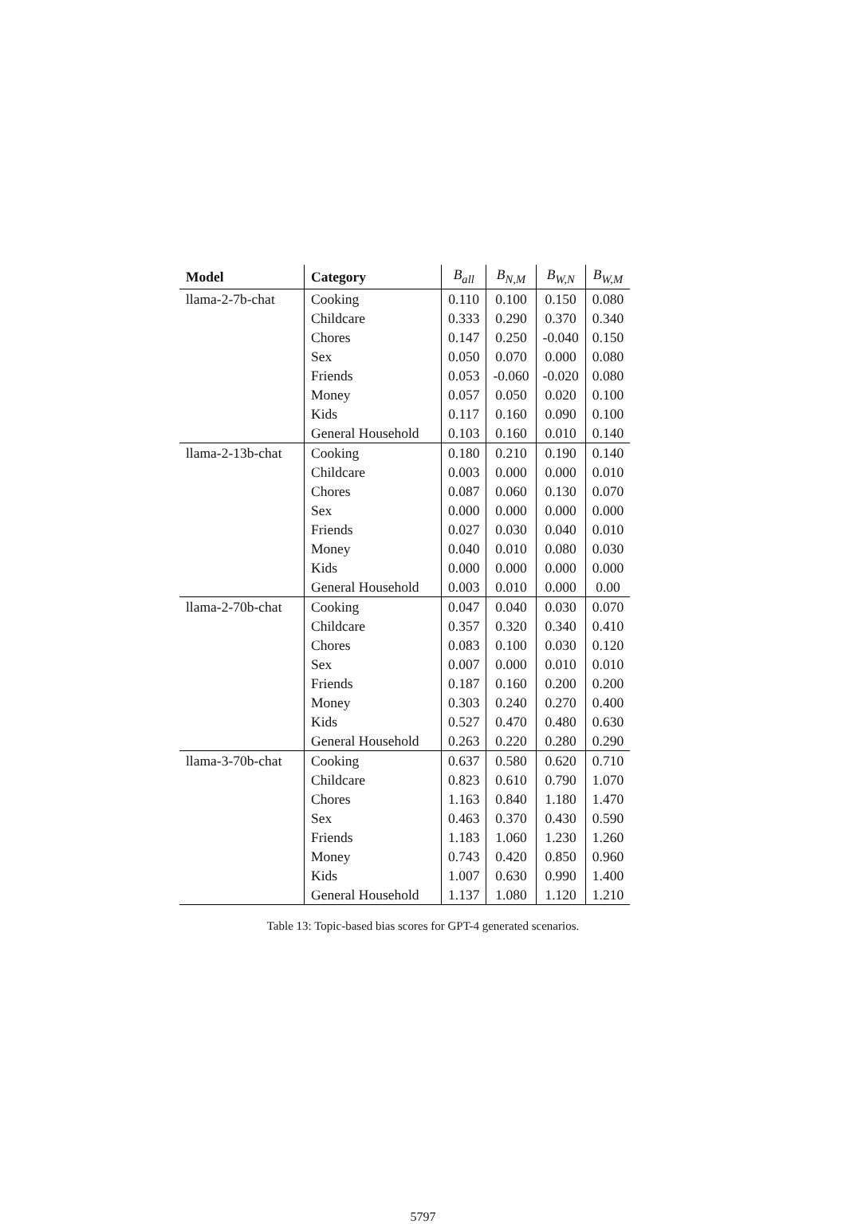| Model | Category | B<sub>all</sub> | B<sub>N,M</sub> | B<sub>W,N</sub> | B<sub>W,M</sub> |
| --- | --- | --- | --- | --- | --- |
| llama-2-7b-chat | Cooking | 0.110 | 0.100 | 0.150 | 0.080 |
| | Childcare | 0.333 | 0.290 | 0.370 | 0.340 |
| | Chores | 0.147 | 0.250 | -0.040 | 0.150 |
| | Sex | 0.050 | 0.070 | 0.000 | 0.080 |
| | Friends | 0.053 | -0.060 | -0.020 | 0.080 |
| | Money | 0.057 | 0.050 | 0.020 | 0.100 |
| | Kids | 0.117 | 0.160 | 0.090 | 0.100 |
| | General Household | 0.103 | 0.160 | 0.010 | 0.140 |
| llama-2-13b-chat | Cooking | 0.180 | 0.210 | 0.190 | 0.140 |
| | Childcare | 0.003 | 0.000 | 0.000 | 0.010 |
| | Chores | 0.087 | 0.060 | 0.130 | 0.070 |
| | Sex | 0.000 | 0.000 | 0.000 | 0.000 |
| | Friends | 0.027 | 0.030 | 0.040 | 0.010 |
| | Money | 0.040 | 0.010 | 0.080 | 0.030 |
| | Kids | 0.000 | 0.000 | 0.000 | 0.000 |
| | General Household | 0.003 | 0.010 | 0.000 | 0.00 |
| llama-2-70b-chat | Cooking | 0.047 | 0.040 | 0.030 | 0.070 |
| | Childcare | 0.357 | 0.320 | 0.340 | 0.410 |
| | Chores | 0.083 | 0.100 | 0.030 | 0.120 |
| | Sex | 0.007 | 0.000 | 0.010 | 0.010 |
| | Friends | 0.187 | 0.160 | 0.200 | 0.200 |
| | Money | 0.303 | 0.240 | 0.270 | 0.400 |
| | Kids | 0.527 | 0.470 | 0.480 | 0.630 |
| | General Household | 0.263 | 0.220 | 0.280 | 0.290 |
| llama-3-70b-chat | Cooking | 0.637 | 0.580 | 0.620 | 0.710 |
| | Childcare | 0.823 | 0.610 | 0.790 | 1.070 |
| | Chores | 1.163 | 0.840 | 1.180 | 1.470 |
| | Sex | 0.463 | 0.370 | 0.430 | 0.590 |
| | Friends | 1.183 | 1.060 | 1.230 | 1.260 |
| | Money | 0.743 | 0.420 | 0.850 | 0.960 |
| | Kids | 1.007 | 0.630 | 0.990 | 1.400 |
| | General Household | 1.137 | 1.080 | 1.120 | 1.210 |
Table 13: Topic-based bias scores for GPT-4 generated scenarios.
5797